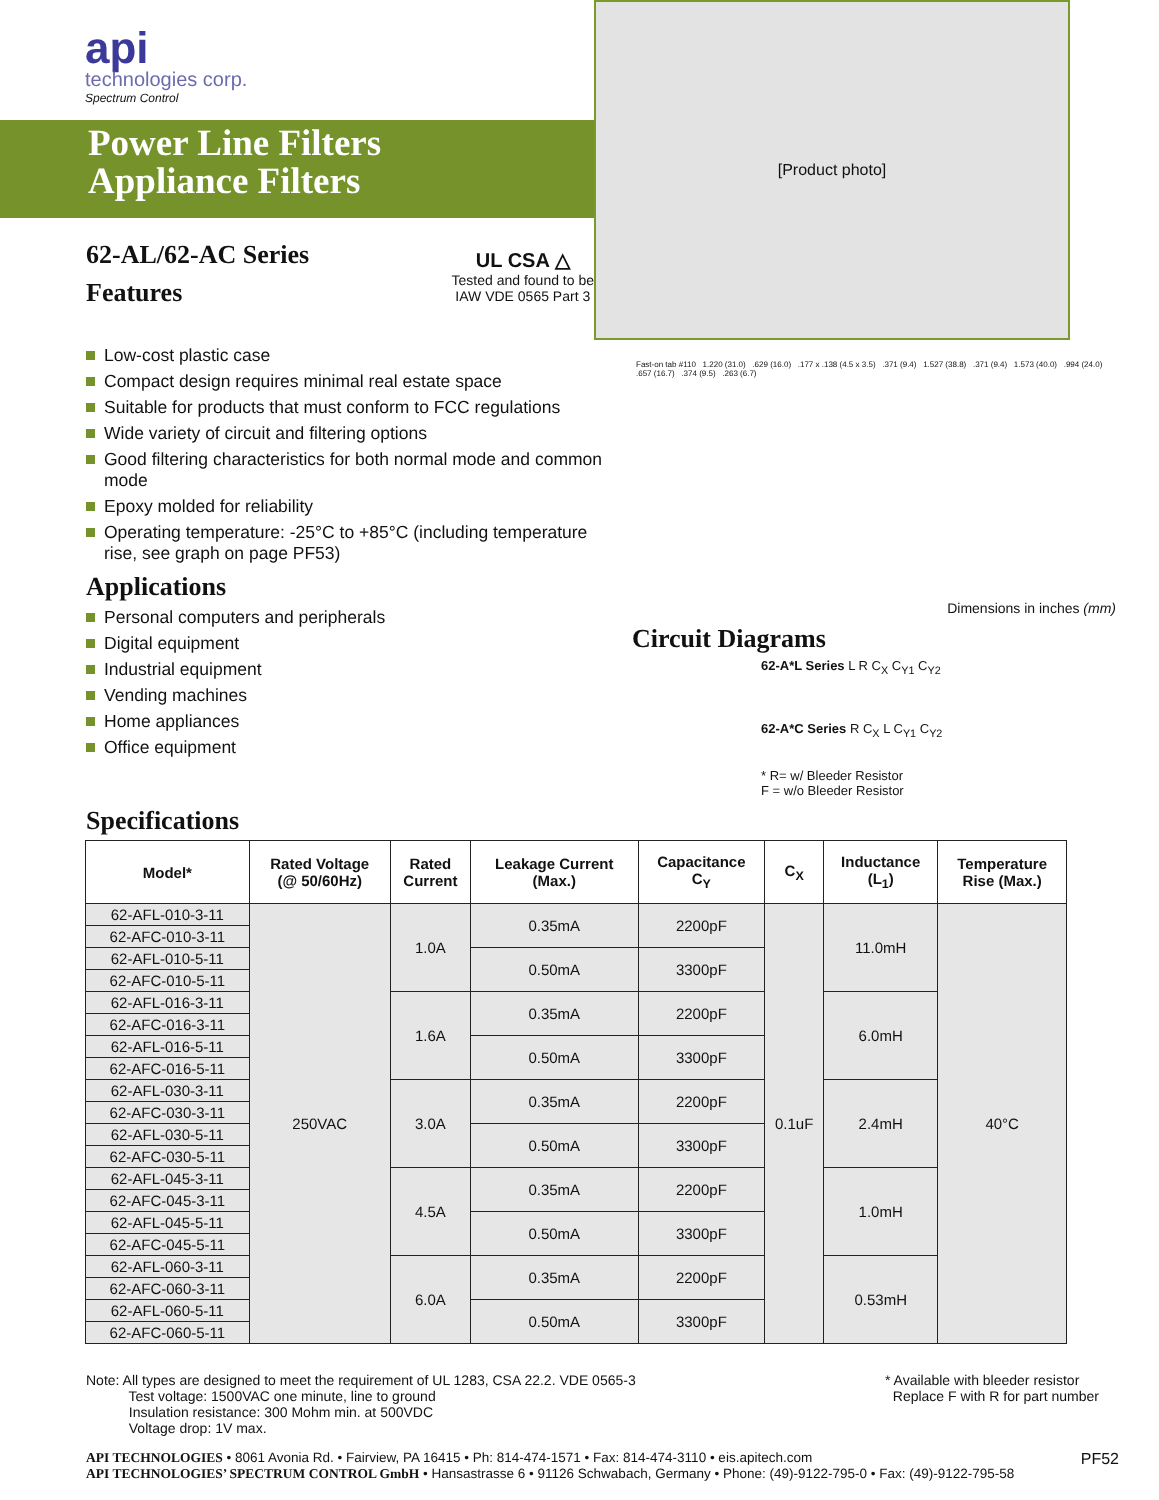api
technologies corp.
Spectrum Control
Power Line Filters
Appliance Filters
62-AL/62-AC Series
Features
UL CSA △
Tested and found to be
IAW VDE 0565 Part 3
[Product photo]
Low-cost plastic case
Compact design requires minimal real estate space
Suitable for products that must conform to FCC regulations
Wide variety of circuit and filtering options
Good filtering characteristics for both normal mode and common mode
Epoxy molded for reliability
Operating temperature: -25°C to +85°C (including temperature rise, see graph on page PF53)
Applications
Personal computers and peripherals
Digital equipment
Industrial equipment
Vending machines
Home appliances
Office equipment
Fast-on tab #110 1.220 (31.0) .629 (16.0) .177 x .138 (4.5 x 3.5) .371 (9.4) 1.527 (38.8) .371 (9.4) 1.573 (40.0) .994 (24.0) .657 (16.7) .374 (9.5) .263 (6.7)
Dimensions in inches (mm)
Circuit Diagrams
62-A*L Series L R C<sub>X</sub> C<sub>Y1</sub> C<sub>Y2</sub>
62-A*C Series R C<sub>X</sub> L C<sub>Y1</sub> C<sub>Y2</sub>
* R= w/ Bleeder Resistor
F = w/o Bleeder Resistor
Specifications
| Model* | Rated Voltage (@ 50/60Hz) | Rated Current | Leakage Current (Max.) | Capacitance C<sub>Y</sub> | C<sub>X</sub> | Inductance (L<sub>1</sub>) | Temperature Rise (Max.) |
| --- | --- | --- | --- | --- | --- | --- | --- |
| 62-AFL-010-3-11 | 250VAC | 1.0A | 0.35mA | 2200pF | 0.1uF | 11.0mH | 40°C |
| 62-AFC-010-3-11 | | | | | | | |
| 62-AFL-010-5-11 | | | 0.50mA | 3300pF | | | |
| 62-AFC-010-5-11 | | | | | | | |
| 62-AFL-016-3-11 | | 1.6A | 0.35mA | 2200pF | | 6.0mH | |
| 62-AFC-016-3-11 | | | | | | | |
| 62-AFL-016-5-11 | | | 0.50mA | 3300pF | | | |
| 62-AFC-016-5-11 | | | | | | | |
| 62-AFL-030-3-11 | | 3.0A | 0.35mA | 2200pF | | 2.4mH | |
| 62-AFC-030-3-11 | | | | | | | |
| 62-AFL-030-5-11 | | | 0.50mA | 3300pF | | | |
| 62-AFC-030-5-11 | | | | | | | |
| 62-AFL-045-3-11 | | 4.5A | 0.35mA | 2200pF | | 1.0mH | |
| 62-AFC-045-3-11 | | | | | | | |
| 62-AFL-045-5-11 | | | 0.50mA | 3300pF | | | |
| 62-AFC-045-5-11 | | | | | | | |
| 62-AFL-060-3-11 | | 6.0A | 0.35mA | 2200pF | | 0.53mH | |
| 62-AFC-060-3-11 | | | | | | | |
| 62-AFL-060-5-11 | | | 0.50mA | 3300pF | | | |
| 62-AFC-060-5-11 | | | | | | | |
Note: All types are designed to meet the requirement of UL 1283, CSA 22.2. VDE 0565-3
Test voltage: 1500VAC one minute, line to ground
Insulation resistance: 300 Mohm min. at 500VDC
Voltage drop: 1V max.
* Available with bleeder resistor
Replace F with R for part number
API TECHNOLOGIES • 8061 Avonia Rd. • Fairview, PA 16415 • Ph: 814-474-1571 • Fax: 814-474-3110 • eis.apitech.com
API TECHNOLOGIES’ SPECTRUM CONTROL GmbH • Hansastrasse 6 • 91126 Schwabach, Germany • Phone: (49)-9122-795-0 • Fax: (49)-9122-795-58
PF52